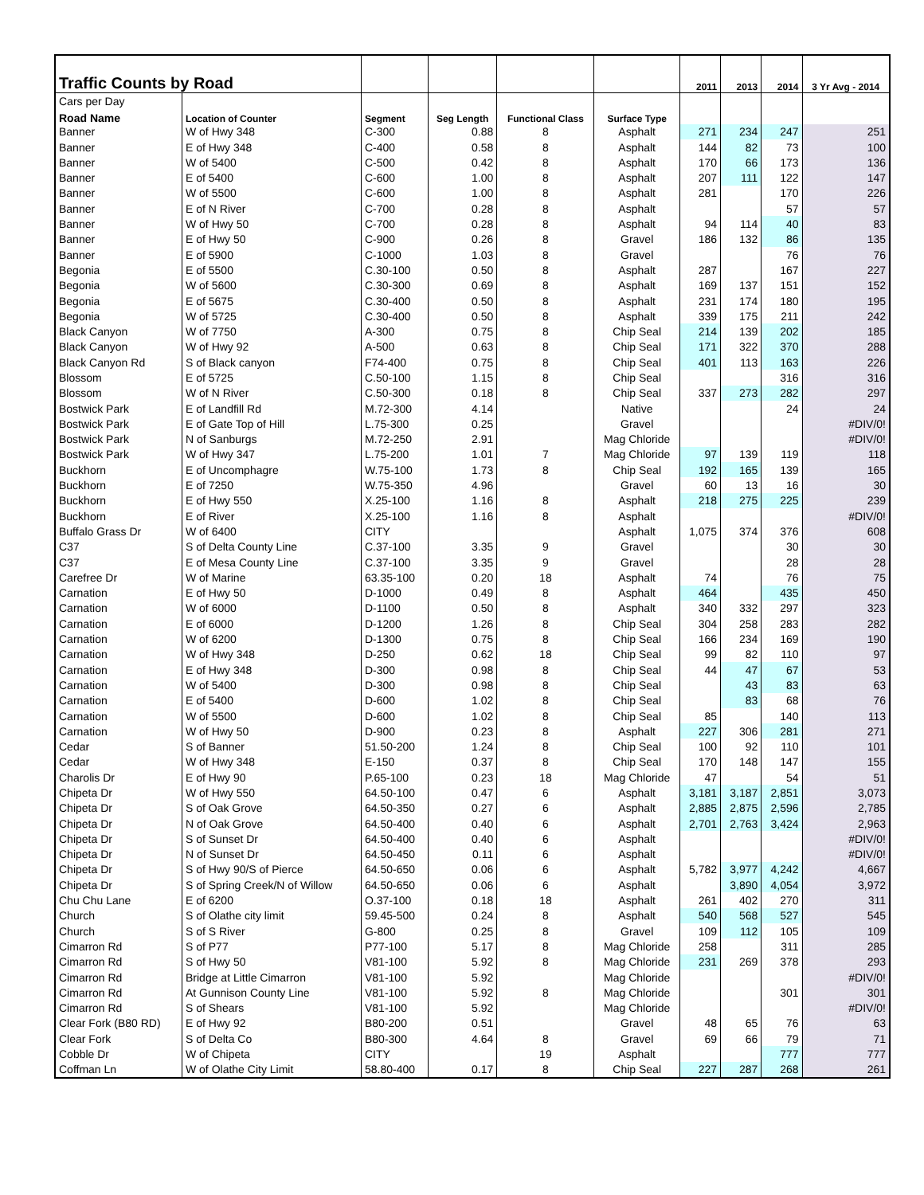| Traffic Counts by Road | | | | | | 2011 | 2013 | 2014 | 3 Yr Avg - 2014 |
| --- | --- | --- | --- | --- | --- | --- | --- | --- | --- |
| Cars per Day | | | | | | | | | |
| Road Name | Location of Counter | Segment | Seg Length | Functional Class | Surface Type | | | | |
| Banner | W of Hwy 348 | C-300 | 0.88 | 8 | Asphalt | 271 | 234 | 247 | 251 |
| Banner | E of Hwy 348 | C-400 | 0.58 | 8 | Asphalt | 144 | 82 | 73 | 100 |
| Banner | W of 5400 | C-500 | 0.42 | 8 | Asphalt | 170 | 66 | 173 | 136 |
| Banner | E of 5400 | C-600 | 1.00 | 8 | Asphalt | 207 | 111 | 122 | 147 |
| Banner | W of 5500 | C-600 | 1.00 | 8 | Asphalt | 281 | | 170 | 226 |
| Banner | E of N River | C-700 | 0.28 | 8 | Asphalt | | | 57 | 57 |
| Banner | W of Hwy 50 | C-700 | 0.28 | 8 | Asphalt | 94 | 114 | 40 | 83 |
| Banner | E of Hwy 50 | C-900 | 0.26 | 8 | Gravel | 186 | 132 | 86 | 135 |
| Banner | E of 5900 | C-1000 | 1.03 | 8 | Gravel | | | 76 | 76 |
| Begonia | E of 5500 | C.30-100 | 0.50 | 8 | Asphalt | 287 | | 167 | 227 |
| Begonia | W of 5600 | C.30-300 | 0.69 | 8 | Asphalt | 169 | 137 | 151 | 152 |
| Begonia | E of 5675 | C.30-400 | 0.50 | 8 | Asphalt | 231 | 174 | 180 | 195 |
| Begonia | W of 5725 | C.30-400 | 0.50 | 8 | Asphalt | 339 | 175 | 211 | 242 |
| Black Canyon | W of 7750 | A-300 | 0.75 | 8 | Chip Seal | 214 | 139 | 202 | 185 |
| Black Canyon | W of Hwy 92 | A-500 | 0.63 | 8 | Chip Seal | 171 | 322 | 370 | 288 |
| Black Canyon Rd | S of Black canyon | F74-400 | 0.75 | 8 | Chip Seal | 401 | 113 | 163 | 226 |
| Blossom | E of 5725 | C.50-100 | 1.15 | 8 | Chip Seal | | | 316 | 316 |
| Blossom | W of N River | C.50-300 | 0.18 | 8 | Chip Seal | 337 | 273 | 282 | 297 |
| Bostwick Park | E of Landfill Rd | M.72-300 | 4.14 | | Native | | | 24 | 24 |
| Bostwick Park | E of Gate Top of Hill | L.75-300 | 0.25 | | Gravel | | | | #DIV/0! |
| Bostwick Park | N of Sanburgs | M.72-250 | 2.91 | | Mag Chloride | | | | #DIV/0! |
| Bostwick Park | W of Hwy 347 | L.75-200 | 1.01 | 7 | Mag Chloride | 97 | 139 | 119 | 118 |
| Buckhorn | E of Uncomphagre | W.75-100 | 1.73 | 8 | Chip Seal | 192 | 165 | 139 | 165 |
| Buckhorn | E of 7250 | W.75-350 | 4.96 | | Gravel | 60 | 13 | 16 | 30 |
| Buckhorn | E of Hwy 550 | X.25-100 | 1.16 | 8 | Asphalt | 218 | 275 | 225 | 239 |
| Buckhorn | E of River | X.25-100 | 1.16 | 8 | Asphalt | | | | #DIV/0! |
| Buffalo Grass Dr | W of 6400 | CITY | | | Asphalt | 1,075 | 374 | 376 | 608 |
| C37 | S of Delta County Line | C.37-100 | 3.35 | 9 | Gravel | | | 30 | 30 |
| C37 | E of Mesa County Line | C.37-100 | 3.35 | 9 | Gravel | | | 28 | 28 |
| Carefree Dr | W of Marine | 63.35-100 | 0.20 | 18 | Asphalt | 74 | | 76 | 75 |
| Carnation | E of Hwy 50 | D-1000 | 0.49 | 8 | Asphalt | 464 | | 435 | 450 |
| Carnation | W of 6000 | D-1100 | 0.50 | 8 | Asphalt | 340 | 332 | 297 | 323 |
| Carnation | E of 6000 | D-1200 | 1.26 | 8 | Chip Seal | 304 | 258 | 283 | 282 |
| Carnation | W of 6200 | D-1300 | 0.75 | 8 | Chip Seal | 166 | 234 | 169 | 190 |
| Carnation | W of Hwy 348 | D-250 | 0.62 | 18 | Chip Seal | 99 | 82 | 110 | 97 |
| Carnation | E of Hwy 348 | D-300 | 0.98 | 8 | Chip Seal | 44 | 47 | 67 | 53 |
| Carnation | W of 5400 | D-300 | 0.98 | 8 | Chip Seal | | 43 | 83 | 63 |
| Carnation | E of 5400 | D-600 | 1.02 | 8 | Chip Seal | | 83 | 68 | 76 |
| Carnation | W of 5500 | D-600 | 1.02 | 8 | Chip Seal | 85 | | 140 | 113 |
| Carnation | W of Hwy 50 | D-900 | 0.23 | 8 | Asphalt | 227 | 306 | 281 | 271 |
| Cedar | S of Banner | 51.50-200 | 1.24 | 8 | Chip Seal | 100 | 92 | 110 | 101 |
| Cedar | W of Hwy 348 | E-150 | 0.37 | 8 | Chip Seal | 170 | 148 | 147 | 155 |
| Charolis Dr | E of Hwy 90 | P.65-100 | 0.23 | 18 | Mag Chloride | 47 | | 54 | 51 |
| Chipeta Dr | W of Hwy 550 | 64.50-100 | 0.47 | 6 | Asphalt | 3,181 | 3,187 | 2,851 | 3,073 |
| Chipeta Dr | S of Oak Grove | 64.50-350 | 0.27 | 6 | Asphalt | 2,885 | 2,875 | 2,596 | 2,785 |
| Chipeta Dr | N of Oak Grove | 64.50-400 | 0.40 | 6 | Asphalt | 2,701 | 2,763 | 3,424 | 2,963 |
| Chipeta Dr | S of Sunset Dr | 64.50-400 | 0.40 | 6 | Asphalt | | | | #DIV/0! |
| Chipeta Dr | N of Sunset Dr | 64.50-450 | 0.11 | 6 | Asphalt | | | | #DIV/0! |
| Chipeta Dr | S of Hwy 90/S of Pierce | 64.50-650 | 0.06 | 6 | Asphalt | 5,782 | 3,977 | 4,242 | 4,667 |
| Chipeta Dr | S of Spring Creek/N of Willow | 64.50-650 | 0.06 | 6 | Asphalt | | 3,890 | 4,054 | 3,972 |
| Chu Chu Lane | E of 6200 | O.37-100 | 0.18 | 18 | Asphalt | 261 | 402 | 270 | 311 |
| Church | S of Olathe city limit | 59.45-500 | 0.24 | 8 | Asphalt | 540 | 568 | 527 | 545 |
| Church | S of S River | G-800 | 0.25 | 8 | Gravel | 109 | 112 | 105 | 109 |
| Cimarron Rd | S of P77 | P77-100 | 5.17 | 8 | Mag Chloride | 258 | | 311 | 285 |
| Cimarron Rd | S of Hwy 50 | V81-100 | 5.92 | 8 | Mag Chloride | 231 | 269 | 378 | 293 |
| Cimarron Rd | Bridge at Little Cimarron | V81-100 | 5.92 | | Mag Chloride | | | | #DIV/0! |
| Cimarron Rd | At Gunnison County Line | V81-100 | 5.92 | 8 | Mag Chloride | | | 301 | 301 |
| Cimarron Rd | S of Shears | V81-100 | 5.92 | | Mag Chloride | | | | #DIV/0! |
| Clear Fork (B80 RD) | E of Hwy 92 | B80-200 | 0.51 | | Gravel | 48 | 65 | 76 | 63 |
| Clear Fork | S of Delta Co | B80-300 | 4.64 | 8 | Gravel | 69 | 66 | 79 | 71 |
| Cobble Dr | W of Chipeta | CITY | | 19 | Asphalt | | | 777 | 777 |
| Coffman Ln | W of Olathe City Limit | 58.80-400 | 0.17 | 8 | Chip Seal | 227 | 287 | 268 | 261 |